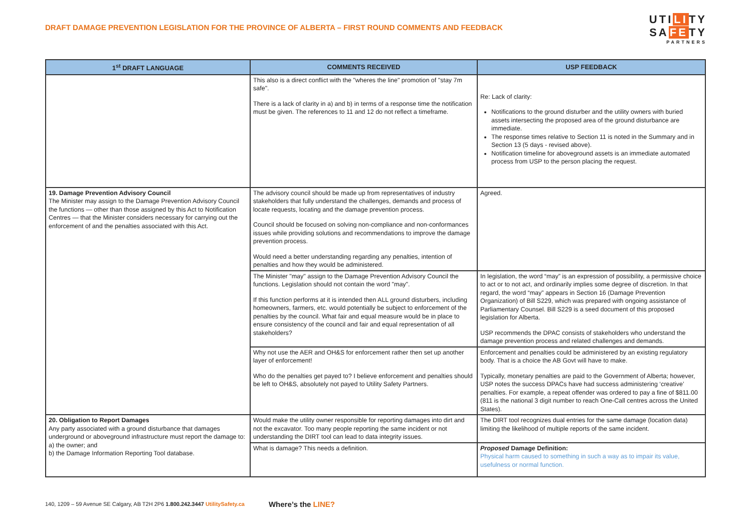DRAFT DAMAGE PREVENTION LEGISLATION FOR THE PROVINCE OF ALBERTA – FIRST ROUND COMMENTS AND FEEDBACK
UTILITY
SAFETY
PARTNERS
| 1<sup>st</sup> DRAFT LANGUAGE | COMMENTS RECEIVED | USP FEEDBACK |
| --- | --- | --- |
| | This also is a direct conflict with the "wheres the line" promotion of "stay 7m safe". There is a lack of clarity in a) and b) in terms of a response time the notification must be given. The references to 11 and 12 do not reflect a timeframe. | Re: Lack of clarity: Notifications to the ground disturber and the utility owners with buried assets intersecting the proposed area of the ground disturbance are immediate. The response times relative to Section 11 is noted in the Summary and in Section 13 (5 days - revised above). Notification timeline for aboveground assets is an immediate automated process from USP to the person placing the request. |
| 19. Damage Prevention Advisory Council The Minister may assign to the Damage Prevention Advisory Council the functions — other than those assigned by this Act to Notification Centres — that the Minister considers necessary for carrying out the enforcement of and the penalties associated with this Act. | The advisory council should be made up from representatives of industry stakeholders that fully understand the challenges, demands and process of locate requests, locating and the damage prevention process. Council should be focused on solving non-compliance and non-conformances issues while providing solutions and recommendations to improve the damage prevention process. Would need a better understanding regarding any penalties, intention of penalties and how they would be administered. | Agreed. |
| | The Minister "may" assign to the Damage Prevention Advisory Council the functions. Legislation should not contain the word "may". If this function performs at it is intended then ALL ground disturbers, including homeowners, farmers, etc. would potentially be subject to enforcement of the penalties by the council. What fair and equal measure would be in place to ensure consistency of the council and fair and equal representation of all stakeholders? | In legislation, the word “may” is an expression of possibility, a permissive choice to act or to not act, and ordinarily implies some degree of discretion. In that regard, the word “may” appears in Section 16 (Damage Prevention Organization) of Bill S229, which was prepared with ongoing assistance of Parliamentary Counsel. Bill S229 is a seed document of this proposed legislation for Alberta. USP recommends the DPAC consists of stakeholders who understand the damage prevention process and related challenges and demands. |
| | Why not use the AER and OH&S for enforcement rather then set up another layer of enforcement! Who do the penalties get payed to? I believe enforcement and penalties should be left to OH&S, absolutely not payed to Utility Safety Partners. | Enforcement and penalties could be administered by an existing regulatory body. That is a choice the AB Govt will have to make. Typically, monetary penalties are paid to the Government of Alberta; however, USP notes the success DPACs have had success administering ‘creative’ penalties. For example, a repeat offender was ordered to pay a fine of $811.00 (811 is the national 3 digit number to reach One-Call centres across the United States). |
| 20. Obligation to Report Damages Any party associated with a ground disturbance that damages underground or aboveground infrastructure must report the damage to: a) the owner; and b) the Damage Information Reporting Tool database. | Would make the utility owner responsible for reporting damages into dirt and not the excavator. Too many people reporting the same incident or not understanding the DIRT tool can lead to data integrity issues. | The DIRT tool recognizes dual entries for the same damage (location data) limiting the likelihood of multiple reports of the same incident. |
| | What is damage? This needs a definition. | Proposed Damage Definition: Physical harm caused to something in such a way as to impair its value, usefulness or normal function. |
140, 1209 – 59 Avenue SE Calgary, AB T2H 2P6 1.800.242.3447 UtilitySafety.ca Where’s the LINE?